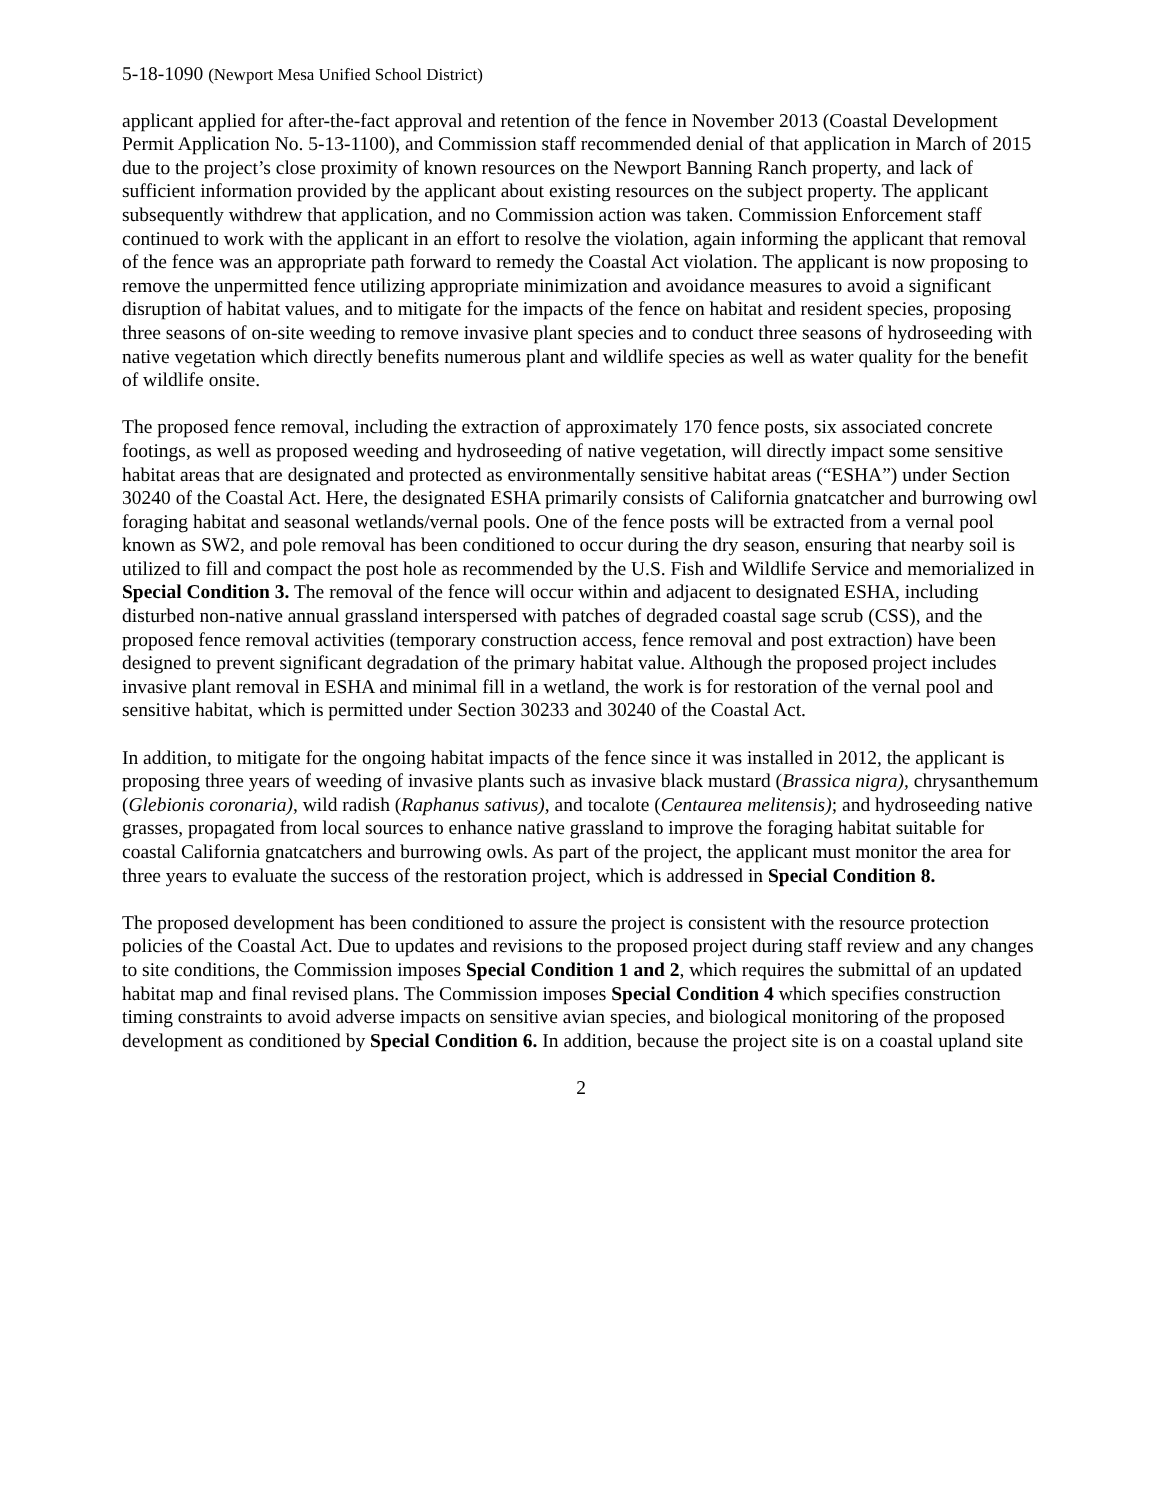5-18-1090 (Newport Mesa Unified School District)
applicant applied for after-the-fact approval and retention of the fence in November 2013 (Coastal Development Permit Application No. 5-13-1100), and Commission staff recommended denial of that application in March of 2015 due to the project’s close proximity of known resources on the Newport Banning Ranch property, and lack of sufficient information provided by the applicant about existing resources on the subject property. The applicant subsequently withdrew that application, and no Commission action was taken. Commission Enforcement staff continued to work with the applicant in an effort to resolve the violation, again informing the applicant that removal of the fence was an appropriate path forward to remedy the Coastal Act violation. The applicant is now proposing to remove the unpermitted fence utilizing appropriate minimization and avoidance measures to avoid a significant disruption of habitat values, and to mitigate for the impacts of the fence on habitat and resident species, proposing three seasons of on-site weeding to remove invasive plant species and to conduct three seasons of hydroseeding with native vegetation which directly benefits numerous plant and wildlife species as well as water quality for the benefit of wildlife onsite.
The proposed fence removal, including the extraction of approximately 170 fence posts, six associated concrete footings, as well as proposed weeding and hydroseeding of native vegetation, will directly impact some sensitive habitat areas that are designated and protected as environmentally sensitive habitat areas (“ESHA”) under Section 30240 of the Coastal Act. Here, the designated ESHA primarily consists of California gnatcatcher and burrowing owl foraging habitat and seasonal wetlands/vernal pools. One of the fence posts will be extracted from a vernal pool known as SW2, and pole removal has been conditioned to occur during the dry season, ensuring that nearby soil is utilized to fill and compact the post hole as recommended by the U.S. Fish and Wildlife Service and memorialized in Special Condition 3. The removal of the fence will occur within and adjacent to designated ESHA, including disturbed non-native annual grassland interspersed with patches of degraded coastal sage scrub (CSS), and the proposed fence removal activities (temporary construction access, fence removal and post extraction) have been designed to prevent significant degradation of the primary habitat value. Although the proposed project includes invasive plant removal in ESHA and minimal fill in a wetland, the work is for restoration of the vernal pool and sensitive habitat, which is permitted under Section 30233 and 30240 of the Coastal Act.
In addition, to mitigate for the ongoing habitat impacts of the fence since it was installed in 2012, the applicant is proposing three years of weeding of invasive plants such as invasive black mustard (Brassica nigra), chrysanthemum (Glebionis coronaria), wild radish (Raphanus sativus), and tocalote (Centaurea melitensis); and hydroseeding native grasses, propagated from local sources to enhance native grassland to improve the foraging habitat suitable for coastal California gnatcatchers and burrowing owls. As part of the project, the applicant must monitor the area for three years to evaluate the success of the restoration project, which is addressed in Special Condition 8.
The proposed development has been conditioned to assure the project is consistent with the resource protection policies of the Coastal Act. Due to updates and revisions to the proposed project during staff review and any changes to site conditions, the Commission imposes Special Condition 1 and 2, which requires the submittal of an updated habitat map and final revised plans. The Commission imposes Special Condition 4 which specifies construction timing constraints to avoid adverse impacts on sensitive avian species, and biological monitoring of the proposed development as conditioned by Special Condition 6. In addition, because the project site is on a coastal upland site
2